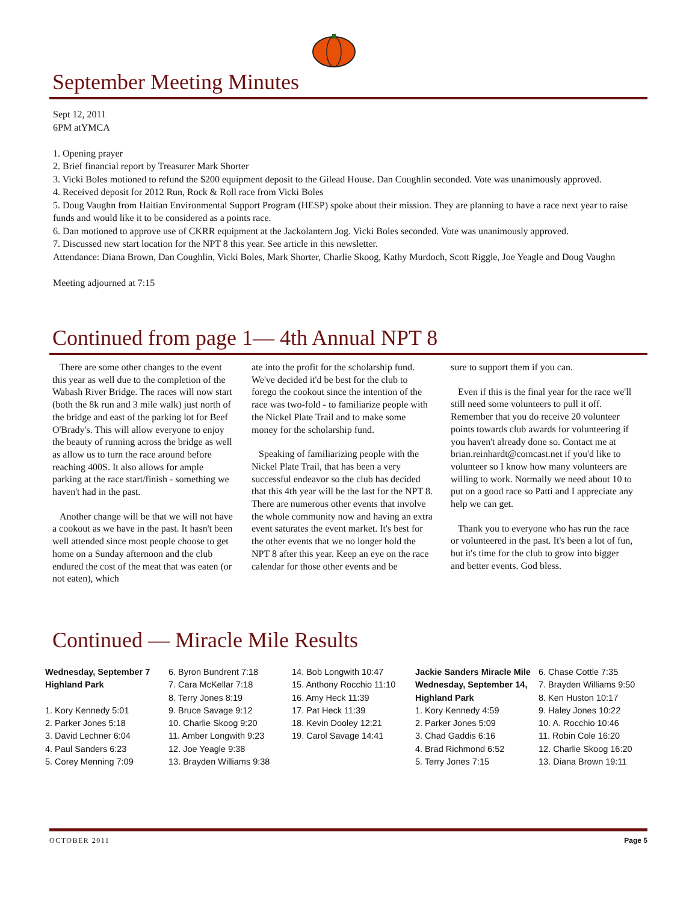September Meeting Minutes
Sept 12, 2011
6PM atYMCA
1. Opening prayer
2. Brief financial report by Treasurer Mark Shorter
3. Vicki Boles motioned to refund the $200 equipment deposit to the Gilead House. Dan Coughlin seconded. Vote was unanimously approved.
4. Received deposit for 2012 Run, Rock & Roll race from Vicki Boles
5. Doug Vaughn from Haitian Environmental Support Program (HESP) spoke about their mission. They are planning to have a race next year to raise funds and would like it to be considered as a points race.
6. Dan motioned to approve use of CKRR equipment at the Jackolantern Jog. Vicki Boles seconded. Vote was unanimously approved.
7. Discussed new start location for the NPT 8 this year. See article in this newsletter.
Attendance: Diana Brown, Dan Coughlin, Vicki Boles, Mark Shorter, Charlie Skoog, Kathy Murdoch, Scott Riggle, Joe Yeagle and Doug Vaughn
Meeting adjourned at 7:15
Continued from page 1— 4th Annual NPT 8
There are some other changes to the event this year as well due to the completion of the Wabash River Bridge. The races will now start (both the 8k run and 3 mile walk) just north of the bridge and east of the parking lot for Beef O'Brady's. This will allow everyone to enjoy the beauty of running across the bridge as well as allow us to turn the race around before reaching 400S. It also allows for ample parking at the race start/finish - something we haven't had in the past.
Another change will be that we will not have a cookout as we have in the past. It hasn't been well attended since most people choose to get home on a Sunday afternoon and the club endured the cost of the meat that was eaten (or not eaten), which
ate into the profit for the scholarship fund. We've decided it'd be best for the club to forego the cookout since the intention of the race was two-fold - to familiarize people with the Nickel Plate Trail and to make some money for the scholarship fund.
Speaking of familiarizing people with the Nickel Plate Trail, that has been a very successful endeavor so the club has decided that this 4th year will be the last for the NPT 8. There are numerous other events that involve the whole community now and having an extra event saturates the event market. It's best for the other events that we no longer hold the NPT 8 after this year. Keep an eye on the race calendar for those other events and be
sure to support them if you can.
Even if this is the final year for the race we'll still need some volunteers to pull it off. Remember that you do receive 20 volunteer points towards club awards for volunteering if you haven't already done so. Contact me at brian.reinhardt@comcast.net if you'd like to volunteer so I know how many volunteers are willing to work. Normally we need about 10 to put on a good race so Patti and I appreciate any help we can get.
Thank you to everyone who has run the race or volunteered in the past. It's been a lot of fun, but it's time for the club to grow into bigger and better events. God bless.
Continued — Miracle Mile Results
Wednesday, September 7
Highland Park
1. Kory Kennedy 5:01
2. Parker Jones 5:18
3. David Lechner 6:04
4. Paul Sanders 6:23
5. Corey Menning 7:09
6. Byron Bundrent 7:18
7. Cara McKellar 7:18
8. Terry Jones 8:19
9. Bruce Savage 9:12
10. Charlie Skoog 9:20
11. Amber Longwith 9:23
12. Joe Yeagle 9:38
13. Brayden Williams 9:38
14. Bob Longwith 10:47
15. Anthony Rocchio 11:10
16. Amy Heck 11:39
17. Pat Heck 11:39
18. Kevin Dooley 12:21
19. Carol Savage 14:41
Jackie Sanders Miracle Mile Wednesday, September 14, Highland Park
1. Kory Kennedy 4:59
2. Parker Jones 5:09
3. Chad Gaddis 6:16
4. Brad Richmond 6:52
5. Terry Jones 7:15
6. Chase Cottle 7:35
7. Brayden Williams 9:50
8. Ken Huston 10:17
9. Haley Jones 10:22
10. A. Rocchio 10:46
11. Robin Cole 16:20
12. Charlie Skoog 16:20
13. Diana Brown 19:11
OCTOBER 2011 Page 5